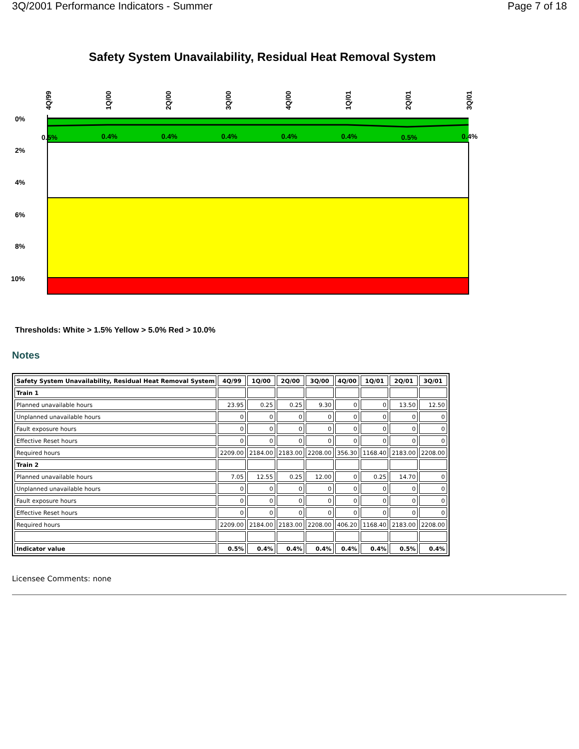3Q/2001 Performance Indicators - Summer Page 7 of 18
Safety System Unavailability, Residual Heat Removal System
0%
2%
4%
6%
8%
10%
0.5%
0.4%
0.4%
0.4%
0.4%
0.4%
0.5%
0.4%
4Q/99
1Q/00
2Q/00
3Q/00
4Q/00
1Q/01
2Q/01
3Q/01
Thresholds: White > 1.5% Yellow > 5.0% Red > 10.0%
Notes
| Safety System Unavailability, Residual Heat Removal System | 4Q/99 | 1Q/00 | 2Q/00 | 3Q/00 | 4Q/00 | 1Q/01 | 2Q/01 | 3Q/01 |
| --- | --- | --- | --- | --- | --- | --- | --- | --- |
| Train 1 | | | | | | | | |
| Planned unavailable hours | 23.95 | 0.25 | 0.25 | 9.30 | 0 | 0 | 13.50 | 12.50 |
| Unplanned unavailable hours | 0 | 0 | 0 | 0 | 0 | 0 | 0 | 0 |
| Fault exposure hours | 0 | 0 | 0 | 0 | 0 | 0 | 0 | 0 |
| Effective Reset hours | 0 | 0 | 0 | 0 | 0 | 0 | 0 | 0 |
| Required hours | 2209.00 | 2184.00 | 2183.00 | 2208.00 | 356.30 | 1168.40 | 2183.00 | 2208.00 |
| Train 2 | | | | | | | | |
| Planned unavailable hours | 7.05 | 12.55 | 0.25 | 12.00 | 0 | 0.25 | 14.70 | 0 |
| Unplanned unavailable hours | 0 | 0 | 0 | 0 | 0 | 0 | 0 | 0 |
| Fault exposure hours | 0 | 0 | 0 | 0 | 0 | 0 | 0 | 0 |
| Effective Reset hours | 0 | 0 | 0 | 0 | 0 | 0 | 0 | 0 |
| Required hours | 2209.00 | 2184.00 | 2183.00 | 2208.00 | 406.20 | 1168.40 | 2183.00 | 2208.00 |
| Indicator value | 0.5% | 0.4% | 0.4% | 0.4% | 0.4% | 0.4% | 0.5% | 0.4% |
Licensee Comments: none